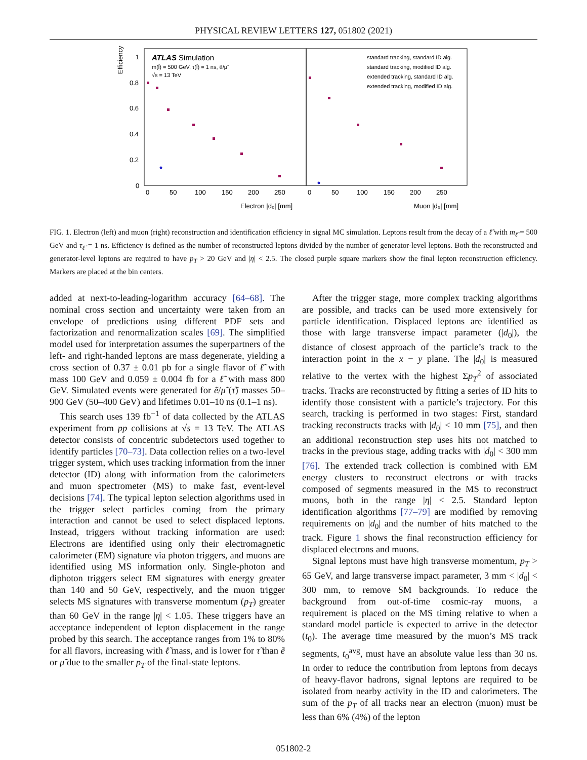PHYSICAL REVIEW LETTERS 127, 051802 (2021)
Efficiency
ATLAS Simulation
m(l̃) = 500 GeV, τ(l̃) = 1 ns, ẽ/μ̃
√s = 13 TeV
standard tracking, standard ID alg.
standard tracking, modified ID alg.
extended tracking, standard ID alg.
extended tracking, modified ID alg.
1
0.8
0.6
0.4
0.2
0
0
50
100
150
200
250
0
50
100
150
200
250
Electron |d₀| [mm]
Muon |d₀| [mm]
FIG. 1. Electron (left) and muon (right) reconstruction and identification efficiency in signal MC simulation. Leptons result from the decay of a ℓ̃ with m<sub>ℓ̃</sub> = 500 GeV and τ<sub>ℓ̃</sub> = 1 ns. Efficiency is defined as the number of reconstructed leptons divided by the number of generator-level leptons. Both the reconstructed and generator-level leptons are required to have p<sub>T</sub> > 20 GeV and |η| < 2.5. The closed purple square markers show the final lepton reconstruction efficiency. Markers are placed at the bin centers.
added at next-to-leading-logarithm accuracy [64–68]. The nominal cross section and uncertainty were taken from an envelope of predictions using different PDF sets and factorization and renormalization scales [69]. The simplified model used for interpretation assumes the superpartners of the left- and right-handed leptons are mass degenerate, yielding a cross section of 0.37 ± 0.01 pb for a single flavor of ℓ̃ with mass 100 GeV and 0.059 ± 0.004 fb for a ℓ̃ with mass 800 GeV. Simulated events were generated for ẽ/μ̃ (τ̃) masses 50–900 GeV (50–400 GeV) and lifetimes 0.01–10 ns (0.1–1 ns).
This search uses 139 fb<sup>−1</sup> of data collected by the ATLAS experiment from pp collisions at √s = 13 TeV. The ATLAS detector consists of concentric subdetectors used together to identify particles [70–73]. Data collection relies on a two-level trigger system, which uses tracking information from the inner detector (ID) along with information from the calorimeters and muon spectrometer (MS) to make fast, event-level decisions [74]. The typical lepton selection algorithms used in the trigger select particles coming from the primary interaction and cannot be used to select displaced leptons. Instead, triggers without tracking information are used: Electrons are identified using only their electromagnetic calorimeter (EM) signature via photon triggers, and muons are identified using MS information only. Single-photon and diphoton triggers select EM signatures with energy greater than 140 and 50 GeV, respectively, and the muon trigger selects MS signatures with transverse momentum (p<sub>T</sub>) greater than 60 GeV in the range |η| < 1.05. These triggers have an acceptance independent of lepton displacement in the range probed by this search. The acceptance ranges from 1% to 80% for all flavors, increasing with ℓ̃ mass, and is lower for τ̃ than ẽ or μ̃ due to the smaller p<sub>T</sub> of the final-state leptons.
After the trigger stage, more complex tracking algorithms are possible, and tracks can be used more extensively for particle identification. Displaced leptons are identified as those with large transverse impact parameter (|d<sub>0</sub>|), the distance of closest approach of the particle’s track to the interaction point in the x − y plane. The |d<sub>0</sub>| is measured relative to the vertex with the highest Σp<sub>T</sub><sup>2</sup> of associated tracks. Tracks are reconstructed by fitting a series of ID hits to identify those consistent with a particle’s trajectory. For this search, tracking is performed in two stages: First, standard tracking reconstructs tracks with |d<sub>0</sub>| < 10 mm [75], and then an additional reconstruction step uses hits not matched to tracks in the previous stage, adding tracks with |d<sub>0</sub>| < 300 mm [76]. The extended track collection is combined with EM energy clusters to reconstruct electrons or with tracks composed of segments measured in the MS to reconstruct muons, both in the range |η| < 2.5. Standard lepton identification algorithms [77–79] are modified by removing requirements on |d<sub>0</sub>| and the number of hits matched to the track. Figure 1 shows the final reconstruction efficiency for displaced electrons and muons.
Signal leptons must have high transverse momentum, p<sub>T</sub> > 65 GeV, and large transverse impact parameter, 3 mm < |d<sub>0</sub>| < 300 mm, to remove SM backgrounds. To reduce the background from out-of-time cosmic-ray muons, a requirement is placed on the MS timing relative to when a standard model particle is expected to arrive in the detector (t<sub>0</sub>). The average time measured by the muon’s MS track segments, t<sub>0</sub><sup>avg</sup>, must have an absolute value less than 30 ns. In order to reduce the contribution from leptons from decays of heavy-flavor hadrons, signal leptons are required to be isolated from nearby activity in the ID and calorimeters. The sum of the p<sub>T</sub> of all tracks near an electron (muon) must be less than 6% (4%) of the lepton
051802-2